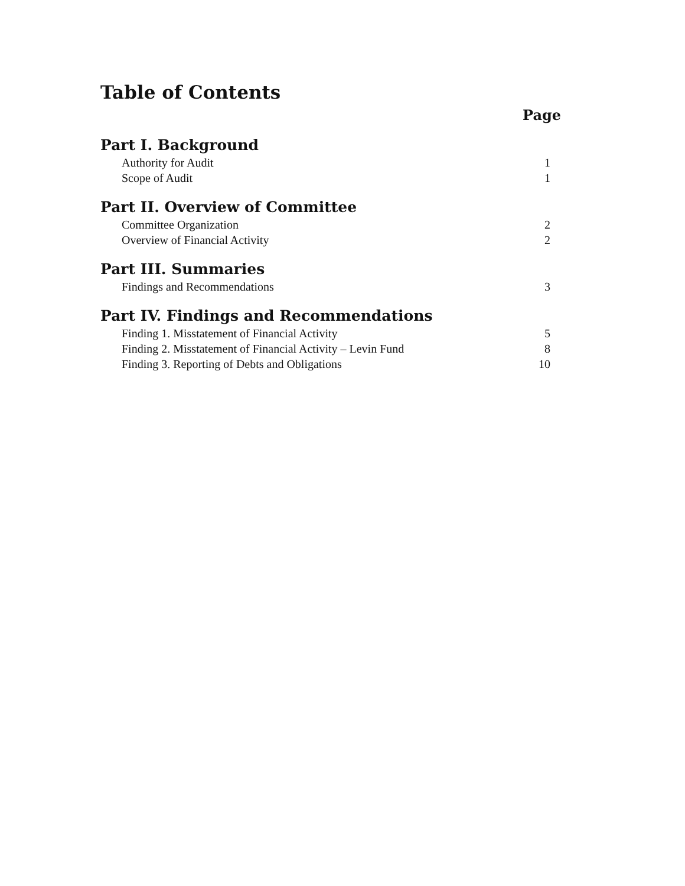Table of Contents
Page
Part I. Background
Authority for Audit 1
Scope of Audit 1
Part II. Overview of Committee
Committee Organization 2
Overview of Financial Activity 2
Part III. Summaries
Findings and Recommendations 3
Part IV. Findings and Recommendations
Finding 1. Misstatement of Financial Activity 5
Finding 2. Misstatement of Financial Activity – Levin Fund 8
Finding 3. Reporting of Debts and Obligations 10